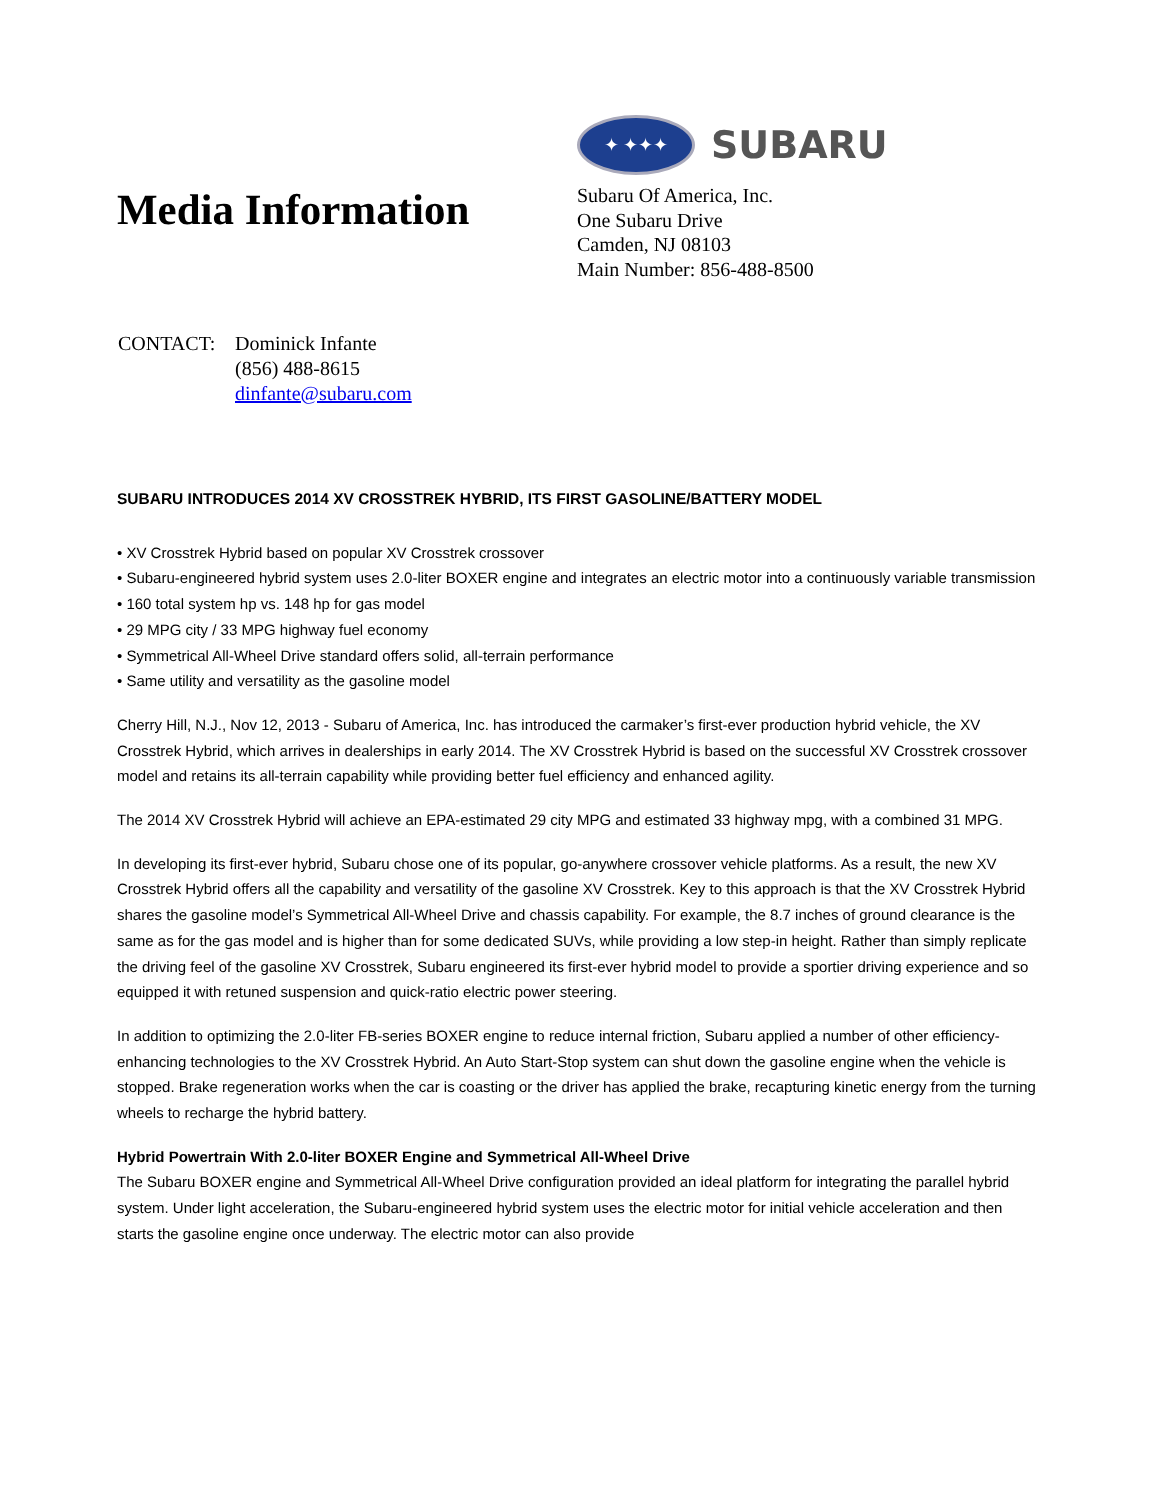Media Information
✦ ✦✦✦
SUBARU
Subaru Of America, Inc.
One Subaru Drive
Camden, NJ 08103
Main Number: 856-488-8500
CONTACT: Dominick Infante
(856) 488-8615
dinfante@subaru.com
SUBARU INTRODUCES 2014 XV CROSSTREK HYBRID, ITS FIRST GASOLINE/BATTERY MODEL
• XV Crosstrek Hybrid based on popular XV Crosstrek crossover
• Subaru-engineered hybrid system uses 2.0-liter BOXER engine and integrates an electric motor into a continuously variable transmission
• 160 total system hp vs. 148 hp for gas model
• 29 MPG city / 33 MPG highway fuel economy
• Symmetrical All-Wheel Drive standard offers solid, all-terrain performance
• Same utility and versatility as the gasoline model
Cherry Hill, N.J., Nov 12, 2013 - Subaru of America, Inc. has introduced the carmaker’s first-ever production hybrid vehicle, the XV Crosstrek Hybrid, which arrives in dealerships in early 2014. The XV Crosstrek Hybrid is based on the successful XV Crosstrek crossover model and retains its all-terrain capability while providing better fuel efficiency and enhanced agility.
The 2014 XV Crosstrek Hybrid will achieve an EPA-estimated 29 city MPG and estimated 33 highway mpg, with a combined 31 MPG.
In developing its first-ever hybrid, Subaru chose one of its popular, go-anywhere crossover vehicle platforms. As a result, the new XV Crosstrek Hybrid offers all the capability and versatility of the gasoline XV Crosstrek. Key to this approach is that the XV Crosstrek Hybrid shares the gasoline model’s Symmetrical All-Wheel Drive and chassis capability. For example, the 8.7 inches of ground clearance is the same as for the gas model and is higher than for some dedicated SUVs, while providing a low step-in height. Rather than simply replicate the driving feel of the gasoline XV Crosstrek, Subaru engineered its first-ever hybrid model to provide a sportier driving experience and so equipped it with retuned suspension and quick-ratio electric power steering.
In addition to optimizing the 2.0-liter FB-series BOXER engine to reduce internal friction, Subaru applied a number of other efficiency-enhancing technologies to the XV Crosstrek Hybrid. An Auto Start-Stop system can shut down the gasoline engine when the vehicle is stopped. Brake regeneration works when the car is coasting or the driver has applied the brake, recapturing kinetic energy from the turning wheels to recharge the hybrid battery.
Hybrid Powertrain With 2.0-liter BOXER Engine and Symmetrical All-Wheel Drive
The Subaru BOXER engine and Symmetrical All-Wheel Drive configuration provided an ideal platform for integrating the parallel hybrid system. Under light acceleration, the Subaru-engineered hybrid system uses the electric motor for initial vehicle acceleration and then starts the gasoline engine once underway. The electric motor can also provide